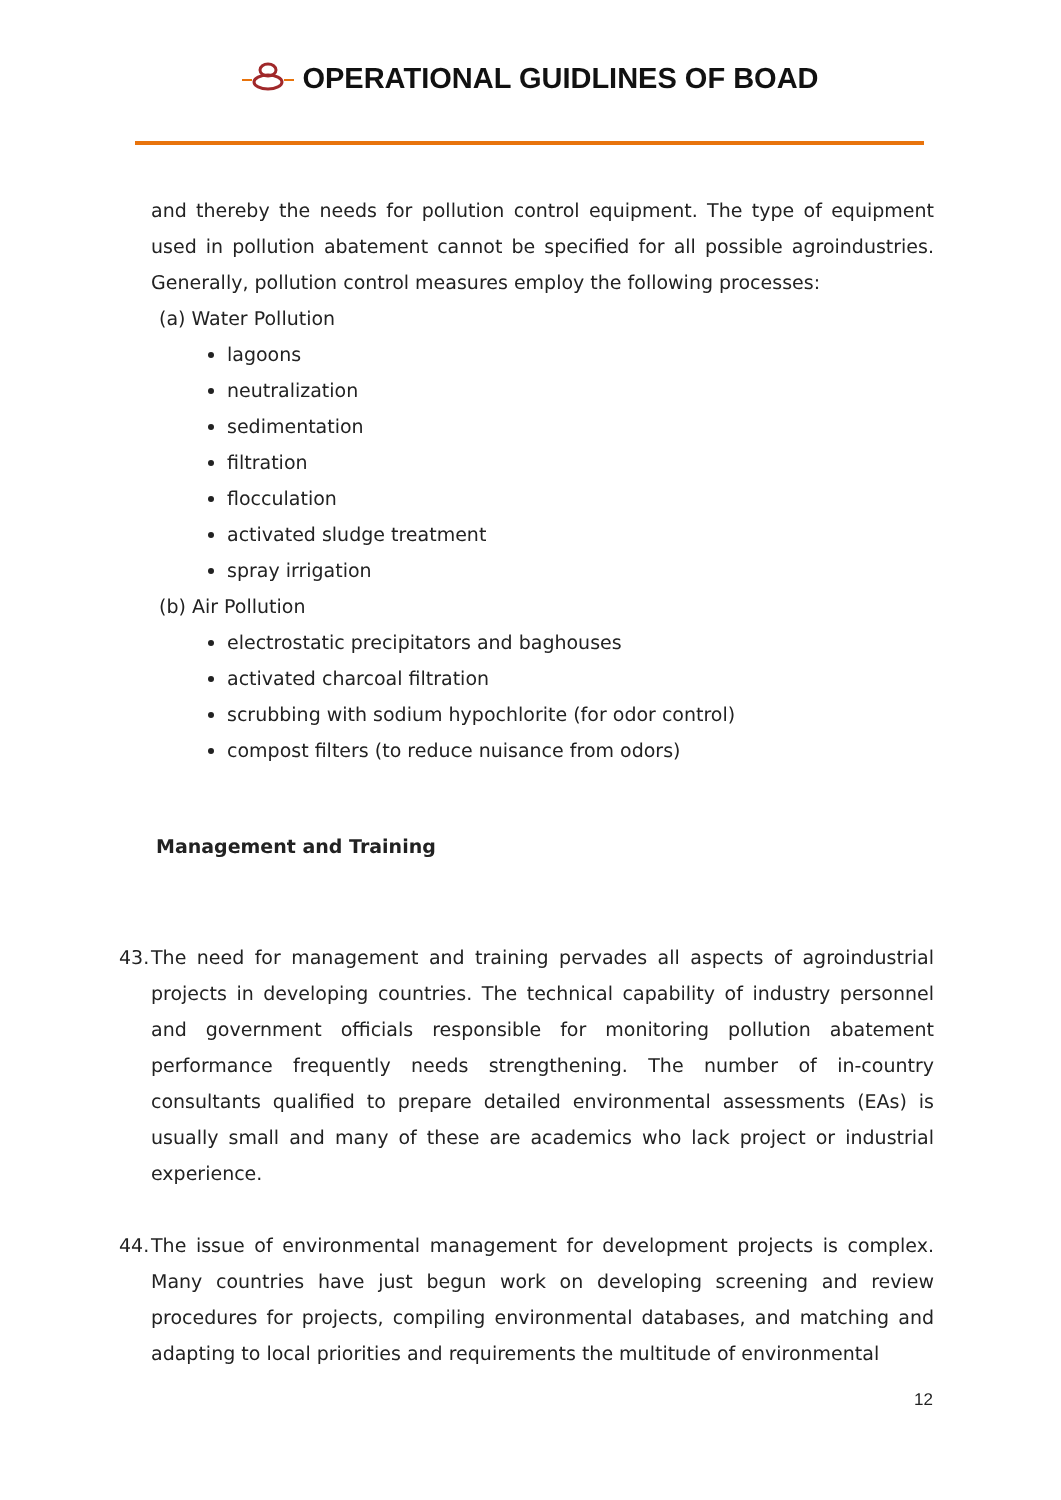OPERATIONAL GUIDLINES OF BOAD
and thereby the needs for pollution control equipment. The type of equipment used in pollution abatement cannot be specified for all possible agroindustries. Generally, pollution control measures employ the following processes:
(a) Water Pollution
lagoons
neutralization
sedimentation
filtration
flocculation
activated sludge treatment
spray irrigation
(b) Air Pollution
electrostatic precipitators and baghouses
activated charcoal filtration
scrubbing with sodium hypochlorite (for odor control)
compost filters (to reduce nuisance from odors)
Management and Training
43.
The need for management and training pervades all aspects of agroindustrial projects in developing countries. The technical capability of industry personnel and government officials responsible for monitoring pollution abatement performance frequently needs strengthening. The number of in-country consultants qualified to prepare detailed environmental assessments (EAs) is usually small and many of these are academics who lack project or industrial experience.
44.
The issue of environmental management for development projects is complex. Many countries have just begun work on developing screening and review procedures for projects, compiling environmental databases, and matching and adapting to local priorities and requirements the multitude of environmental
12